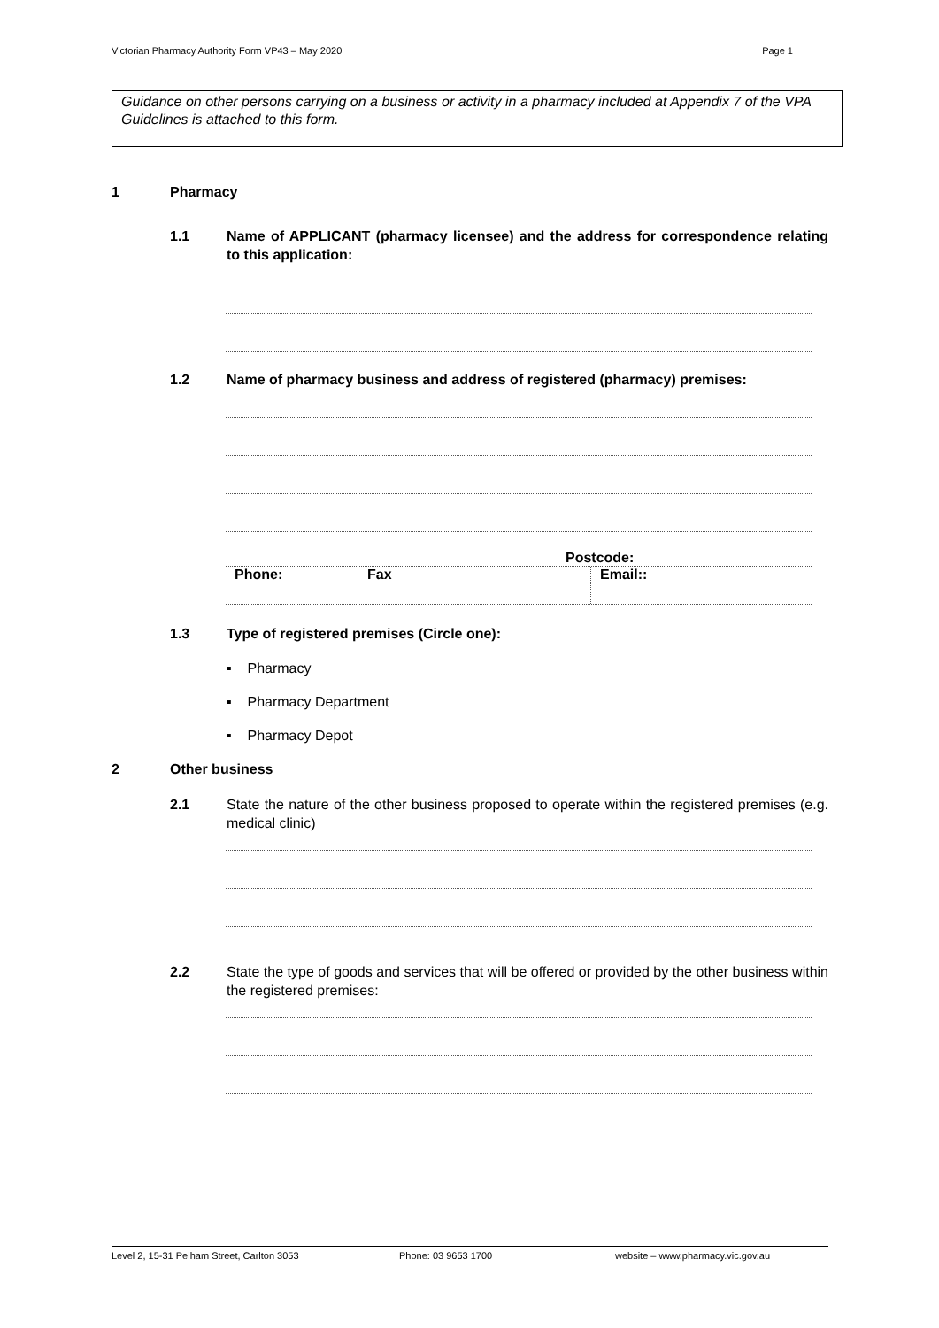Victorian Pharmacy Authority Form VP43 – May 2020 Page 1
Guidance on other persons carrying on a business or activity in a pharmacy included at Appendix 7 of the VPA Guidelines is attached to this form.
1 Pharmacy
1.1 Name of APPLICANT (pharmacy licensee) and the address for correspondence relating to this application:
1.2 Name of pharmacy business and address of registered (pharmacy) premises:
Postcode:
Phone: Fax Email::
1.3 Type of registered premises (Circle one):
▪ Pharmacy
▪ Pharmacy Department
▪ Pharmacy Depot
2 Other business
2.1 State the nature of the other business proposed to operate within the registered premises (e.g. medical clinic)
2.2 State the type of goods and services that will be offered or provided by the other business within the registered premises:
Level 2, 15-31 Pelham Street, Carlton 3053 Phone: 03 9653 1700 website – www.pharmacy.vic.gov.au